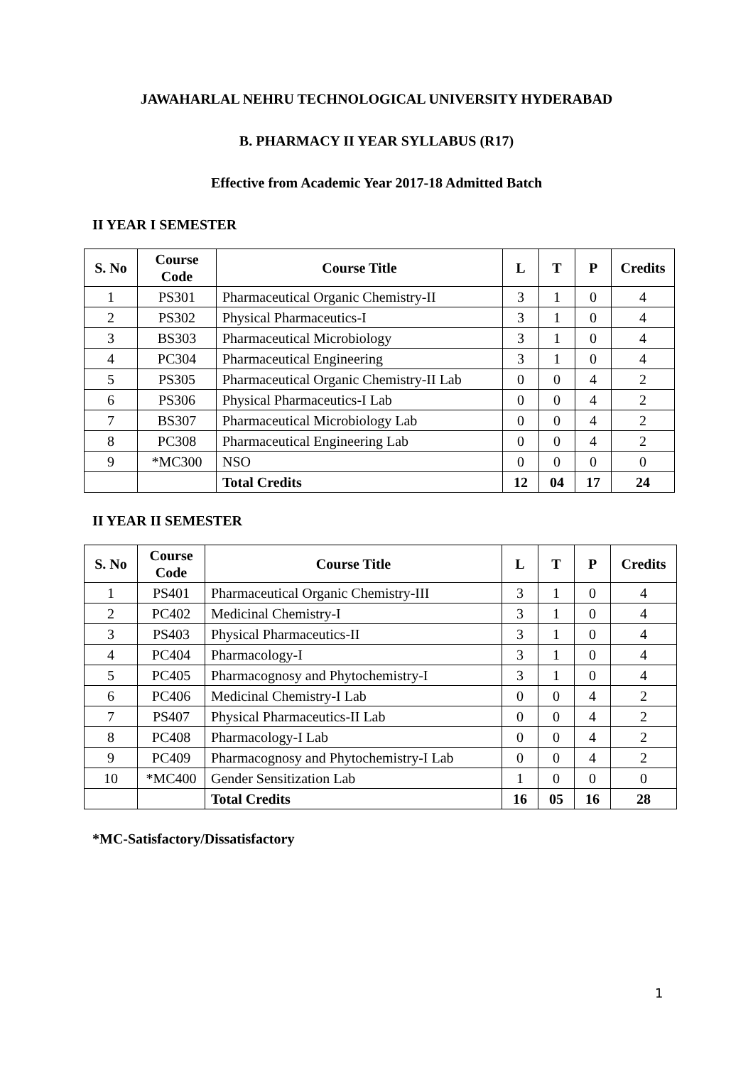JAWAHARLAL NEHRU TECHNOLOGICAL UNIVERSITY HYDERABAD
B. PHARMACY II YEAR SYLLABUS (R17)
Effective from Academic Year 2017-18 Admitted Batch
II YEAR I SEMESTER
| S. No | Course Code | Course Title | L | T | P | Credits |
| --- | --- | --- | --- | --- | --- | --- |
| 1 | PS301 | Pharmaceutical Organic Chemistry-II | 3 | 1 | 0 | 4 |
| 2 | PS302 | Physical Pharmaceutics-I | 3 | 1 | 0 | 4 |
| 3 | BS303 | Pharmaceutical Microbiology | 3 | 1 | 0 | 4 |
| 4 | PC304 | Pharmaceutical Engineering | 3 | 1 | 0 | 4 |
| 5 | PS305 | Pharmaceutical Organic Chemistry-II Lab | 0 | 0 | 4 | 2 |
| 6 | PS306 | Physical Pharmaceutics-I Lab | 0 | 0 | 4 | 2 |
| 7 | BS307 | Pharmaceutical Microbiology Lab | 0 | 0 | 4 | 2 |
| 8 | PC308 | Pharmaceutical Engineering Lab | 0 | 0 | 4 | 2 |
| 9 | *MC300 | NSO | 0 | 0 | 0 | 0 |
| | | Total Credits | 12 | 04 | 17 | 24 |
II YEAR II SEMESTER
| S. No | Course Code | Course Title | L | T | P | Credits |
| --- | --- | --- | --- | --- | --- | --- |
| 1 | PS401 | Pharmaceutical Organic Chemistry-III | 3 | 1 | 0 | 4 |
| 2 | PC402 | Medicinal Chemistry-I | 3 | 1 | 0 | 4 |
| 3 | PS403 | Physical Pharmaceutics-II | 3 | 1 | 0 | 4 |
| 4 | PC404 | Pharmacology-I | 3 | 1 | 0 | 4 |
| 5 | PC405 | Pharmacognosy and Phytochemistry-I | 3 | 1 | 0 | 4 |
| 6 | PC406 | Medicinal Chemistry-I Lab | 0 | 0 | 4 | 2 |
| 7 | PS407 | Physical Pharmaceutics-II Lab | 0 | 0 | 4 | 2 |
| 8 | PC408 | Pharmacology-I Lab | 0 | 0 | 4 | 2 |
| 9 | PC409 | Pharmacognosy and Phytochemistry-I Lab | 0 | 0 | 4 | 2 |
| 10 | *MC400 | Gender Sensitization Lab | 1 | 0 | 0 | 0 |
| | | Total Credits | 16 | 05 | 16 | 28 |
*MC-Satisfactory/Dissatisfactory
1